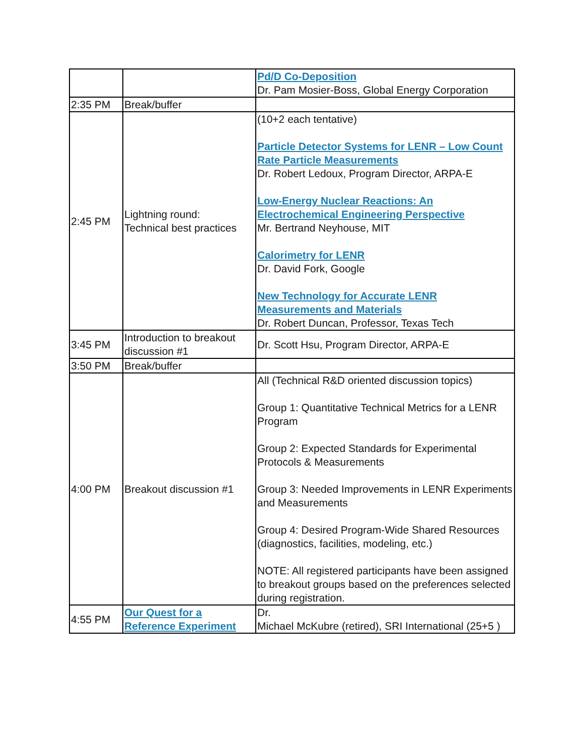| | | Pd/D Co-Deposition Dr. Pam Mosier-Boss, Global Energy Corporation |
| 2:35 PM | Break/buffer | |
| 2:45 PM | Lightning round: Technical best practices | (10+2 each tentative) Particle Detector Systems for LENR – Low Count Rate Particle Measurements Dr. Robert Ledoux, Program Director, ARPA-E Low-Energy Nuclear Reactions: An Electrochemical Engineering Perspective Mr. Bertrand Neyhouse, MIT Calorimetry for LENR Dr. David Fork, Google New Technology for Accurate LENR Measurements and Materials Dr. Robert Duncan, Professor, Texas Tech |
| 3:45 PM | Introduction to breakout discussion #1 | Dr. Scott Hsu, Program Director, ARPA-E |
| 3:50 PM | Break/buffer | |
| 4:00 PM | Breakout discussion #1 | All (Technical R&D oriented discussion topics) Group 1: Quantitative Technical Metrics for a LENR Program Group 2: Expected Standards for Experimental Protocols & Measurements Group 3: Needed Improvements in LENR Experiments and Measurements Group 4: Desired Program-Wide Shared Resources (diagnostics, facilities, modeling, etc.) NOTE: All registered participants have been assigned to breakout groups based on the preferences selected during registration. |
| 4:55 PM | Our Quest for a Reference Experiment | Dr. Michael McKubre (retired), SRI International (25+5 ) |